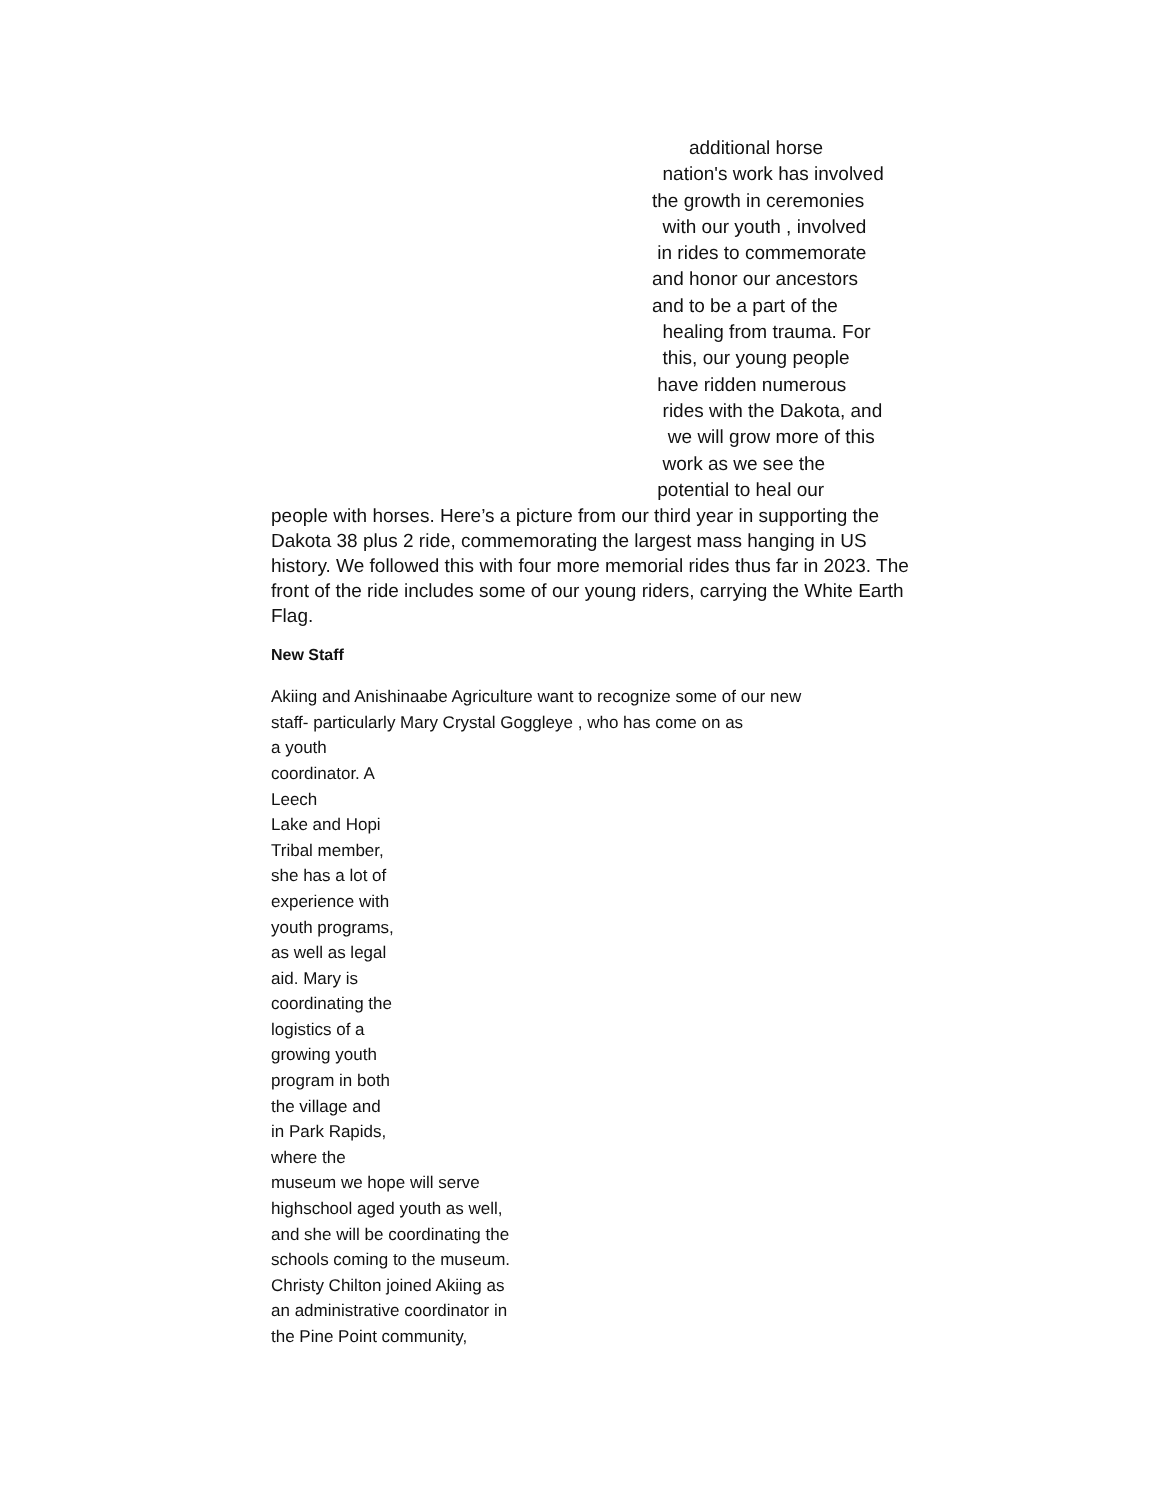additional horse
nation's work has involved
the growth in ceremonies
with our youth , involved
in rides to commemorate
and honor our ancestors
and to be a part of the
healing from trauma. For
this, our young people
have ridden numerous
rides with the Dakota, and
we will grow more of this
work as we see the
potential to heal our
people with horses. Here’s a picture from our third year in supporting the Dakota 38 plus 2 ride, commemorating the largest mass hanging in US history. We followed this with four more memorial rides thus far in 2023. The front of the ride includes some of our young riders, carrying the White Earth Flag.
New Staff
Akiing and Anishinaabe Agriculture want to recognize some of our new
staff- particularly Mary Crystal Goggleye , who has come on as
a youth
coordinator. A
Leech
Lake and Hopi
Tribal member,
she has a lot of
experience with
youth programs,
as well as legal
aid. Mary is
coordinating the
logistics of a
growing youth
program in both
the village and
in Park Rapids,
where the
museum we hope will serve
highschool aged youth as well,
and she will be coordinating the
schools coming to the museum.
Christy Chilton joined Akiing as
an administrative coordinator in
the Pine Point community,